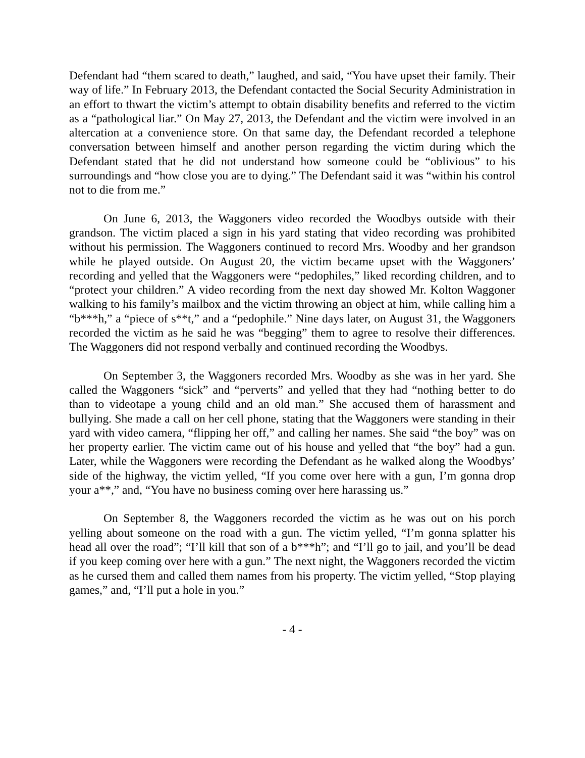Defendant had “them scared to death,” laughed, and said, “You have upset their family. Their way of life.” In February 2013, the Defendant contacted the Social Security Administration in an effort to thwart the victim’s attempt to obtain disability benefits and referred to the victim as a “pathological liar.” On May 27, 2013, the Defendant and the victim were involved in an altercation at a convenience store. On that same day, the Defendant recorded a telephone conversation between himself and another person regarding the victim during which the Defendant stated that he did not understand how someone could be “oblivious” to his surroundings and “how close you are to dying.” The Defendant said it was “within his control not to die from me.”
On June 6, 2013, the Waggoners video recorded the Woodbys outside with their grandson. The victim placed a sign in his yard stating that video recording was prohibited without his permission. The Waggoners continued to record Mrs. Woodby and her grandson while he played outside. On August 20, the victim became upset with the Waggoners’ recording and yelled that the Waggoners were “pedophiles,” liked recording children, and to “protect your children.” A video recording from the next day showed Mr. Kolton Waggoner walking to his family’s mailbox and the victim throwing an object at him, while calling him a “b***h,” a “piece of s**t,” and a “pedophile.” Nine days later, on August 31, the Waggoners recorded the victim as he said he was “begging” them to agree to resolve their differences. The Waggoners did not respond verbally and continued recording the Woodbys.
On September 3, the Waggoners recorded Mrs. Woodby as she was in her yard. She called the Waggoners “sick” and “perverts” and yelled that they had “nothing better to do than to videotape a young child and an old man.” She accused them of harassment and bullying. She made a call on her cell phone, stating that the Waggoners were standing in their yard with video camera, “flipping her off,” and calling her names. She said “the boy” was on her property earlier. The victim came out of his house and yelled that “the boy” had a gun. Later, while the Waggoners were recording the Defendant as he walked along the Woodbys’ side of the highway, the victim yelled, “If you come over here with a gun, I’m gonna drop your a**,” and, “You have no business coming over here harassing us.”
On September 8, the Waggoners recorded the victim as he was out on his porch yelling about someone on the road with a gun. The victim yelled, “I’m gonna splatter his head all over the road”; “I’ll kill that son of a b***h”; and “I’ll go to jail, and you’ll be dead if you keep coming over here with a gun.” The next night, the Waggoners recorded the victim as he cursed them and called them names from his property. The victim yelled, “Stop playing games,” and, “I’ll put a hole in you.”
- 4 -